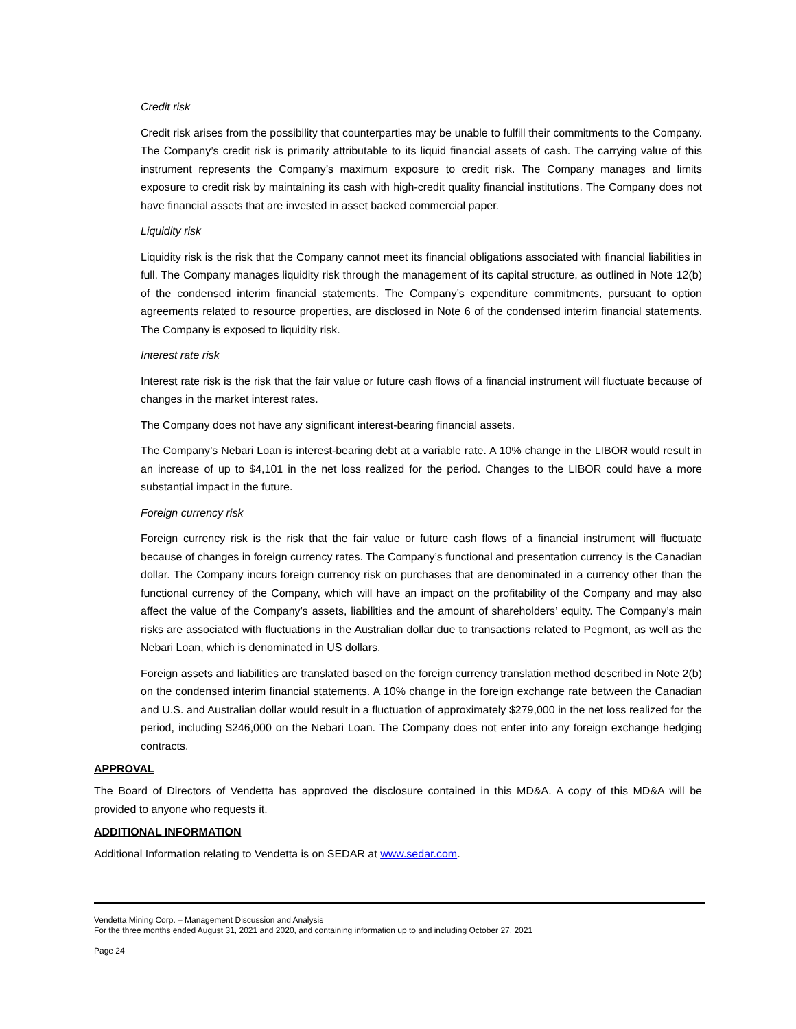Credit risk
Credit risk arises from the possibility that counterparties may be unable to fulfill their commitments to the Company. The Company’s credit risk is primarily attributable to its liquid financial assets of cash. The carrying value of this instrument represents the Company’s maximum exposure to credit risk. The Company manages and limits exposure to credit risk by maintaining its cash with high-credit quality financial institutions. The Company does not have financial assets that are invested in asset backed commercial paper.
Liquidity risk
Liquidity risk is the risk that the Company cannot meet its financial obligations associated with financial liabilities in full. The Company manages liquidity risk through the management of its capital structure, as outlined in Note 12(b) of the condensed interim financial statements. The Company’s expenditure commitments, pursuant to option agreements related to resource properties, are disclosed in Note 6 of the condensed interim financial statements. The Company is exposed to liquidity risk.
Interest rate risk
Interest rate risk is the risk that the fair value or future cash flows of a financial instrument will fluctuate because of changes in the market interest rates.
The Company does not have any significant interest-bearing financial assets.
The Company’s Nebari Loan is interest-bearing debt at a variable rate. A 10% change in the LIBOR would result in an increase of up to $4,101 in the net loss realized for the period. Changes to the LIBOR could have a more substantial impact in the future.
Foreign currency risk
Foreign currency risk is the risk that the fair value or future cash flows of a financial instrument will fluctuate because of changes in foreign currency rates. The Company’s functional and presentation currency is the Canadian dollar. The Company incurs foreign currency risk on purchases that are denominated in a currency other than the functional currency of the Company, which will have an impact on the profitability of the Company and may also affect the value of the Company’s assets, liabilities and the amount of shareholders’ equity. The Company’s main risks are associated with fluctuations in the Australian dollar due to transactions related to Pegmont, as well as the Nebari Loan, which is denominated in US dollars.
Foreign assets and liabilities are translated based on the foreign currency translation method described in Note 2(b) on the condensed interim financial statements. A 10% change in the foreign exchange rate between the Canadian and U.S. and Australian dollar would result in a fluctuation of approximately $279,000 in the net loss realized for the period, including $246,000 on the Nebari Loan. The Company does not enter into any foreign exchange hedging contracts.
APPROVAL
The Board of Directors of Vendetta has approved the disclosure contained in this MD&A. A copy of this MD&A will be provided to anyone who requests it.
ADDITIONAL INFORMATION
Additional Information relating to Vendetta is on SEDAR at www.sedar.com.
Vendetta Mining Corp. – Management Discussion and Analysis
For the three months ended August 31, 2021 and 2020, and containing information up to and including October 27, 2021
Page 24